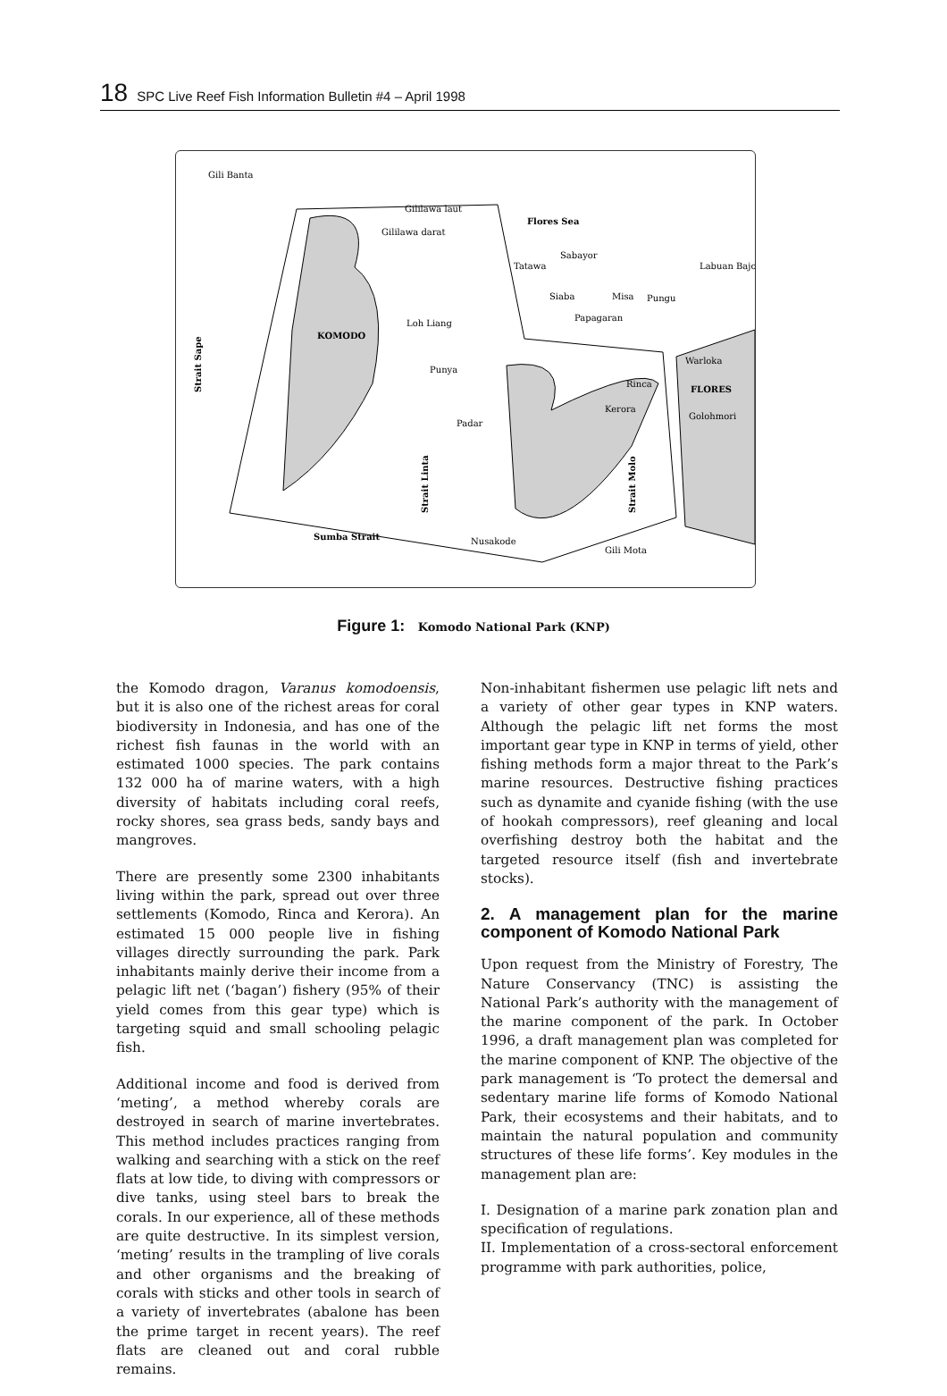18 SPC Live Reef Fish Information Bulletin #4 – April 1998
Gili Banta
Gililawa laut
Gililawa darat
Flores Sea
Sabayor
Tatawa
Labuan Bajo
Siaba
Misa
Pungu
Papagaran
Loh Liang
KOMODO
Warloka
Punya
Rinca
FLORES
Kerora
Golohmori
Padar
Sumba Strait
Nusakode
Gili Mota
Strait Sape
Strait Linta
Strait Molo
Figure 1: Komodo National Park (KNP)
the Komodo dragon, Varanus komodoensis, but it is also one of the richest areas for coral biodiversity in Indonesia, and has one of the richest fish faunas in the world with an estimated 1000 species. The park contains 132 000 ha of marine waters, with a high diversity of habitats including coral reefs, rocky shores, sea grass beds, sandy bays and mangroves.
There are presently some 2300 inhabitants living within the park, spread out over three settlements (Komodo, Rinca and Kerora). An estimated 15 000 people live in fishing villages directly surrounding the park. Park inhabitants mainly derive their income from a pelagic lift net (‘bagan’) fishery (95% of their yield comes from this gear type) which is targeting squid and small schooling pelagic fish.
Additional income and food is derived from ‘meting’, a method whereby corals are destroyed in search of marine invertebrates. This method includes practices ranging from walking and searching with a stick on the reef flats at low tide, to diving with compressors or dive tanks, using steel bars to break the corals. In our experience, all of these methods are quite destructive. In its simplest version, ‘meting’ results in the trampling of live corals and other organisms and the breaking of corals with sticks and other tools in search of a variety of invertebrates (abalone has been the prime target in recent years). The reef flats are cleaned out and coral rubble remains.
Non-inhabitant fishermen use pelagic lift nets and a variety of other gear types in KNP waters. Although the pelagic lift net forms the most important gear type in KNP in terms of yield, other fishing methods form a major threat to the Park’s marine resources. Destructive fishing practices such as dynamite and cyanide fishing (with the use of hookah compressors), reef gleaning and local overfishing destroy both the habitat and the targeted resource itself (fish and invertebrate stocks).
2. A management plan for the marine component of Komodo National Park
Upon request from the Ministry of Forestry, The Nature Conservancy (TNC) is assisting the National Park’s authority with the management of the marine component of the park. In October 1996, a draft management plan was completed for the marine component of KNP. The objective of the park management is ‘To protect the demersal and sedentary marine life forms of Komodo National Park, their ecosystems and their habitats, and to maintain the natural population and community structures of these life forms’. Key modules in the management plan are:
I. Designation of a marine park zonation plan and specification of regulations.
II. Implementation of a cross-sectoral enforcement programme with park authorities, police,